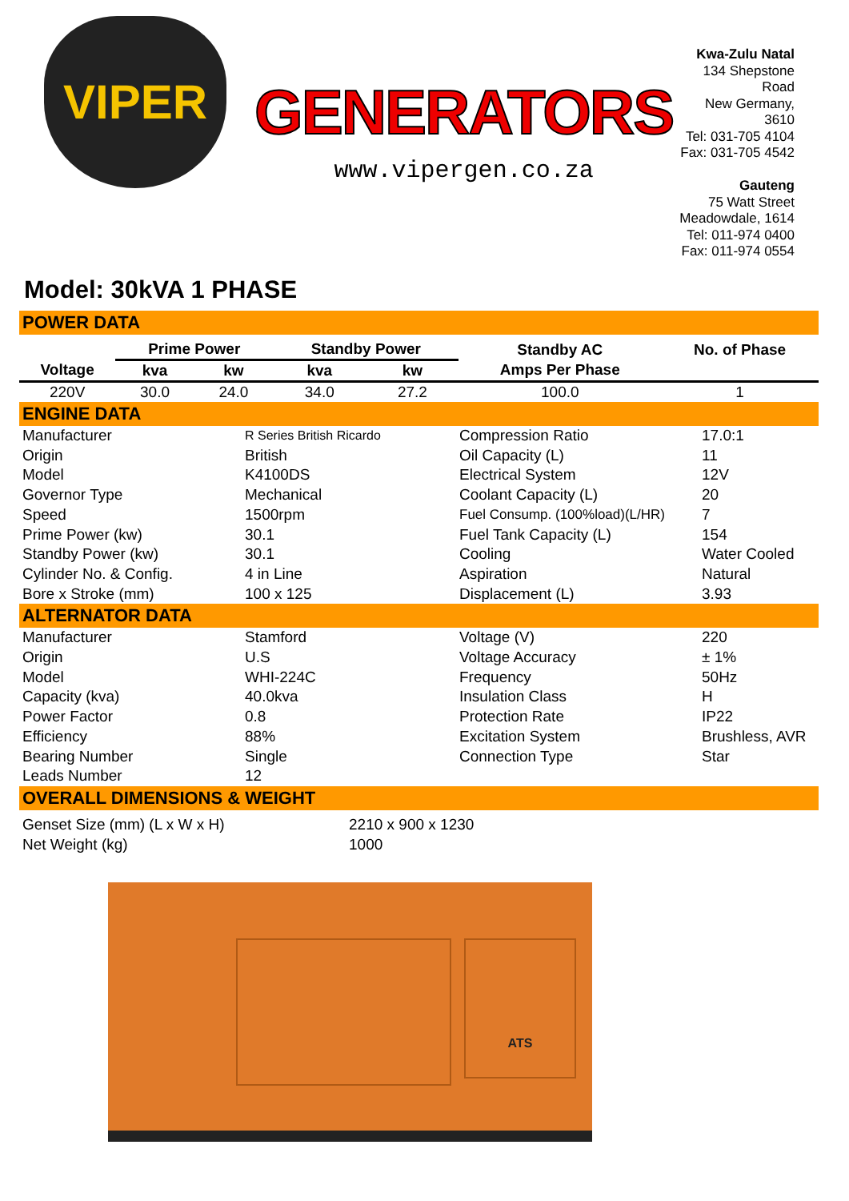VIPER
GENERATORS
www.vipergen.co.za
Kwa-Zulu Natal
134 Shepstone Road
New Germany, 3610
Tel: 031-705 4104
Fax: 031-705 4542
Gauteng
75 Watt Street
Meadowdale, 1614
Tel: 011-974 0400
Fax: 011-974 0554
Model: 30kVA 1 PHASE
POWER DATA
| | Prime Power | | Standby Power | | Standby AC | No. of Phase |
| --- | --- | --- | --- | --- | --- | --- |
| Voltage | kva | kw | kva | kw | Amps Per Phase | |
| 220V | 30.0 | 24.0 | 34.0 | 27.2 | 100.0 | 1 |
ENGINE DATA
| Manufacturer | R Series British Ricardo | Compression Ratio | 17.0:1 |
| Origin | British | Oil Capacity (L) | 11 |
| Model | K4100DS | Electrical System | 12V |
| Governor Type | Mechanical | Coolant Capacity (L) | 20 |
| Speed | 1500rpm | Fuel Consump. (100%load)(L/HR) | 7 |
| Prime Power (kw) | 30.1 | Fuel Tank Capacity (L) | 154 |
| Standby Power (kw) | 30.1 | Cooling | Water Cooled |
| Cylinder No. & Config. | 4 in Line | Aspiration | Natural |
| Bore x Stroke (mm) | 100 x 125 | Displacement (L) | 3.93 |
ALTERNATOR DATA
| Manufacturer | Stamford | Voltage (V) | 220 |
| Origin | U.S | Voltage Accuracy | ± 1% |
| Model | WHI-224C | Frequency | 50Hz |
| Capacity (kva) | 40.0kva | Insulation Class | H |
| Power Factor | 0.8 | Protection Rate | IP22 |
| Efficiency | 88% | Excitation System | Brushless, AVR |
| Bearing Number | Single | Connection Type | Star |
| Leads Number | 12 | | |
OVERALL DIMENSIONS & WEIGHT
| Genset Size (mm) (L x W x H) | 2210 x 900 x 1230 |
| Net Weight (kg) | 1000 |
ATS